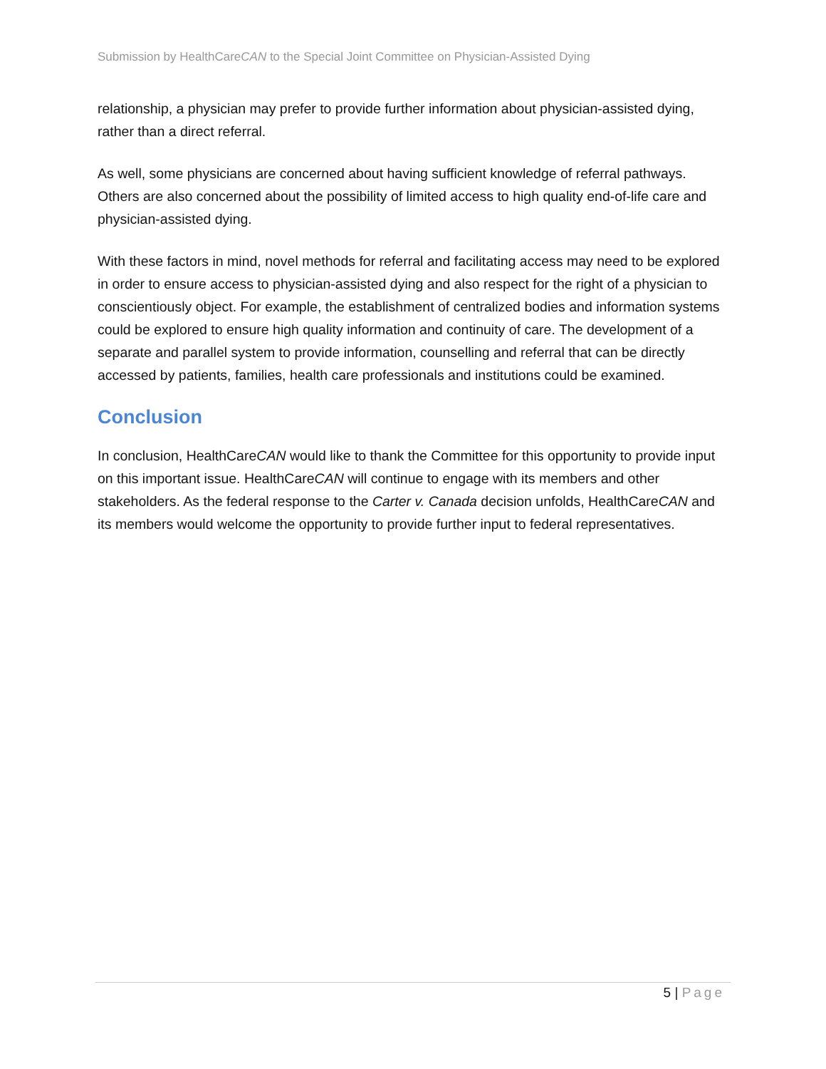Submission by HealthCareCAN to the Special Joint Committee on Physician-Assisted Dying
relationship, a physician may prefer to provide further information about physician-assisted dying, rather than a direct referral.
As well, some physicians are concerned about having sufficient knowledge of referral pathways. Others are also concerned about the possibility of limited access to high quality end-of-life care and physician-assisted dying.
With these factors in mind, novel methods for referral and facilitating access may need to be explored in order to ensure access to physician-assisted dying and also respect for the right of a physician to conscientiously object. For example, the establishment of centralized bodies and information systems could be explored to ensure high quality information and continuity of care. The development of a separate and parallel system to provide information, counselling and referral that can be directly accessed by patients, families, health care professionals and institutions could be examined.
Conclusion
In conclusion, HealthCareCAN would like to thank the Committee for this opportunity to provide input on this important issue. HealthCareCAN will continue to engage with its members and other stakeholders. As the federal response to the Carter v. Canada decision unfolds, HealthCareCAN and its members would welcome the opportunity to provide further input to federal representatives.
5 | Page